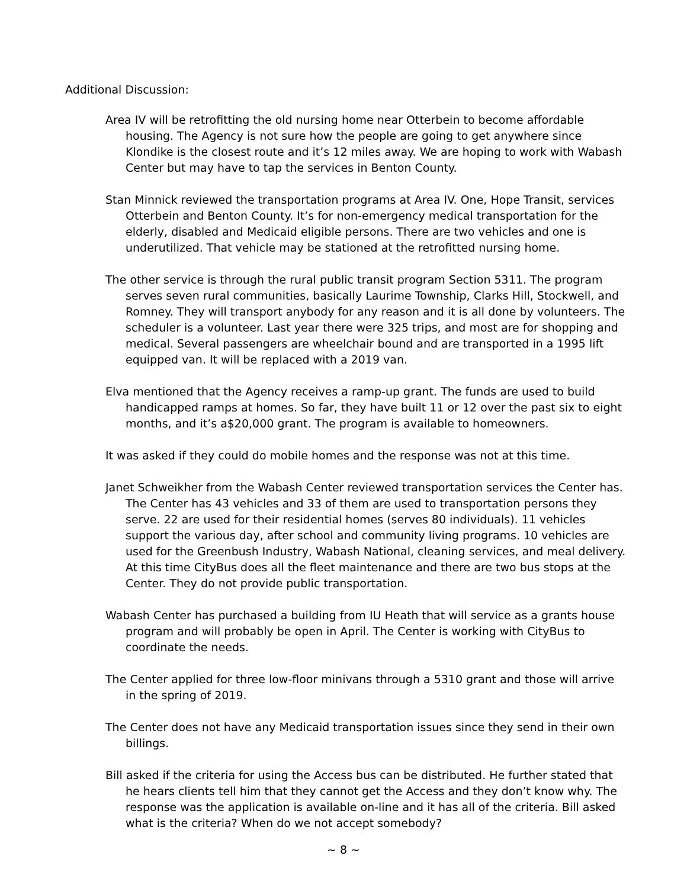Additional Discussion:
Area IV will be retrofitting the old nursing home near Otterbein to become affordable housing. The Agency is not sure how the people are going to get anywhere since Klondike is the closest route and it’s 12 miles away. We are hoping to work with Wabash Center but may have to tap the services in Benton County.
Stan Minnick reviewed the transportation programs at Area IV. One, Hope Transit, services Otterbein and Benton County. It’s for non-emergency medical transportation for the elderly, disabled and Medicaid eligible persons. There are two vehicles and one is underutilized. That vehicle may be stationed at the retrofitted nursing home.
The other service is through the rural public transit program Section 5311. The program serves seven rural communities, basically Laurime Township, Clarks Hill, Stockwell, and Romney. They will transport anybody for any reason and it is all done by volunteers. The scheduler is a volunteer. Last year there were 325 trips, and most are for shopping and medical. Several passengers are wheelchair bound and are transported in a 1995 lift equipped van. It will be replaced with a 2019 van.
Elva mentioned that the Agency receives a ramp-up grant. The funds are used to build handicapped ramps at homes. So far, they have built 11 or 12 over the past six to eight months, and it’s a$20,000 grant. The program is available to homeowners.
It was asked if they could do mobile homes and the response was not at this time.
Janet Schweikher from the Wabash Center reviewed transportation services the Center has. The Center has 43 vehicles and 33 of them are used to transportation persons they serve. 22 are used for their residential homes (serves 80 individuals). 11 vehicles support the various day, after school and community living programs. 10 vehicles are used for the Greenbush Industry, Wabash National, cleaning services, and meal delivery. At this time CityBus does all the fleet maintenance and there are two bus stops at the Center. They do not provide public transportation.
Wabash Center has purchased a building from IU Heath that will service as a grants house program and will probably be open in April. The Center is working with CityBus to coordinate the needs.
The Center applied for three low-floor minivans through a 5310 grant and those will arrive in the spring of 2019.
The Center does not have any Medicaid transportation issues since they send in their own billings.
Bill asked if the criteria for using the Access bus can be distributed. He further stated that he hears clients tell him that they cannot get the Access and they don’t know why. The response was the application is available on-line and it has all of the criteria. Bill asked what is the criteria? When do we not accept somebody?
~ 8 ~